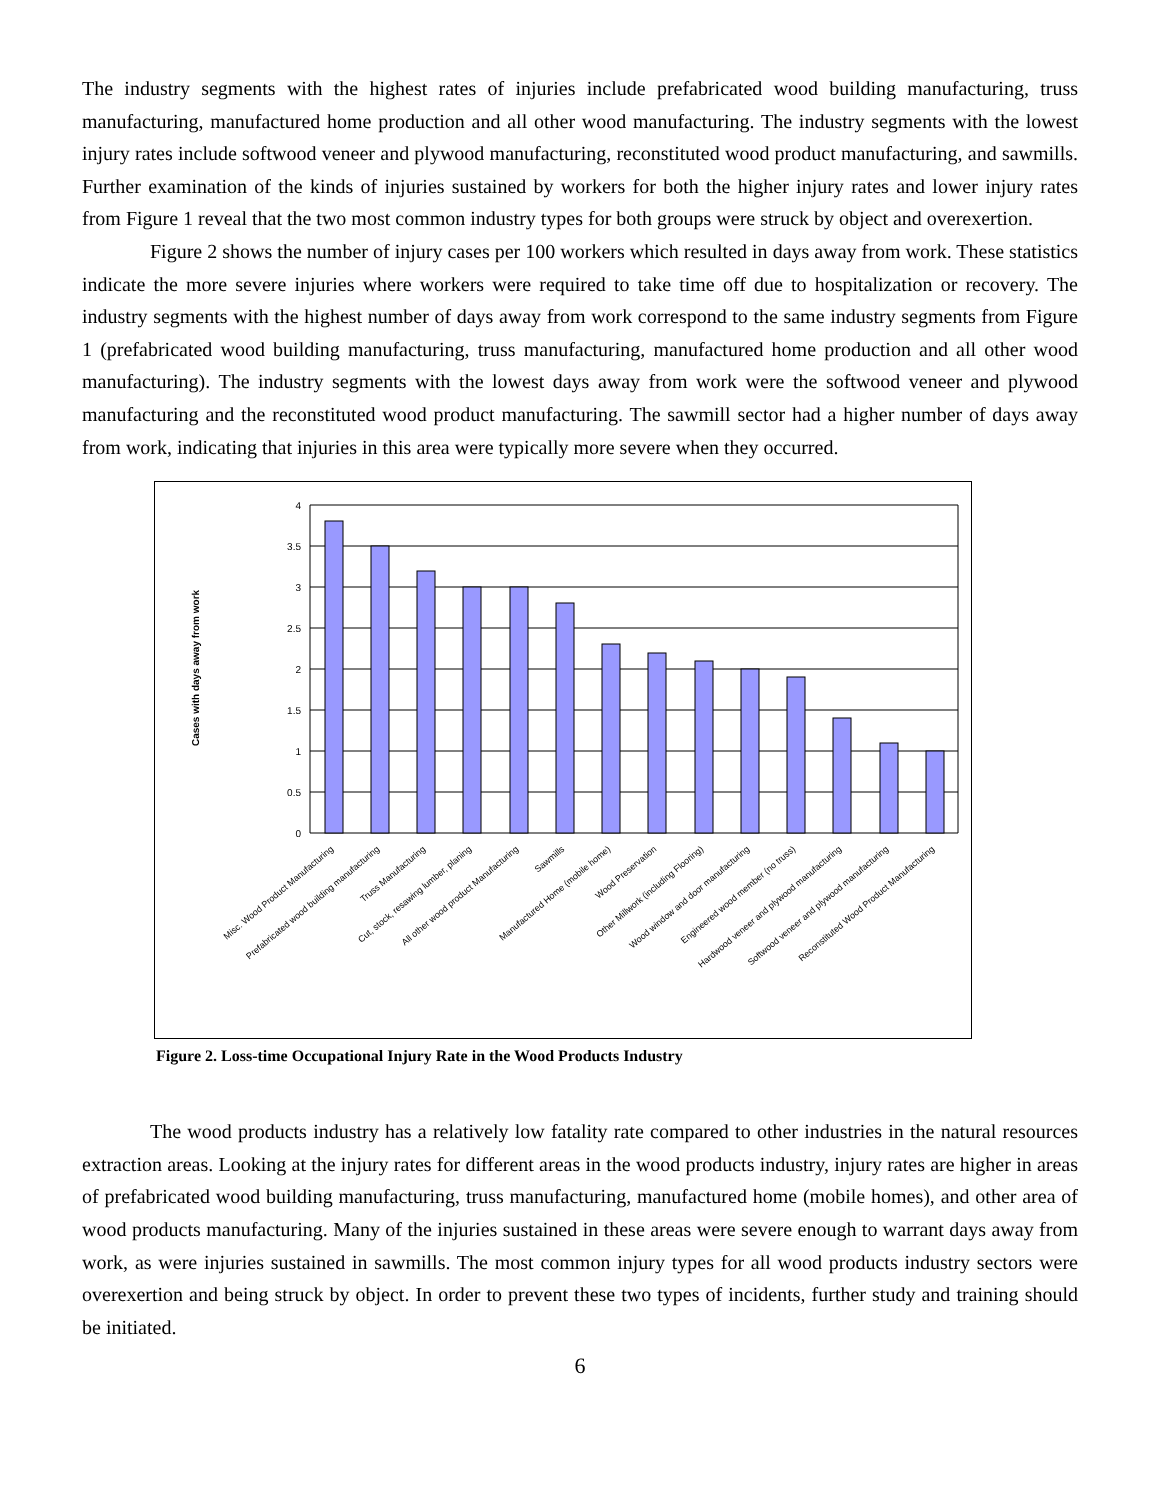The industry segments with the highest rates of injuries include prefabricated wood building manufacturing, truss manufacturing, manufactured home production and all other wood manufacturing. The industry segments with the lowest injury rates include softwood veneer and plywood manufacturing, reconstituted wood product manufacturing, and sawmills. Further examination of the kinds of injuries sustained by workers for both the higher injury rates and lower injury rates from Figure 1 reveal that the two most common industry types for both groups were struck by object and overexertion.
Figure 2 shows the number of injury cases per 100 workers which resulted in days away from work. These statistics indicate the more severe injuries where workers were required to take time off due to hospitalization or recovery. The industry segments with the highest number of days away from work correspond to the same industry segments from Figure 1 (prefabricated wood building manufacturing, truss manufacturing, manufactured home production and all other wood manufacturing). The industry segments with the lowest days away from work were the softwood veneer and plywood manufacturing and the reconstituted wood product manufacturing. The sawmill sector had a higher number of days away from work, indicating that injuries in this area were typically more severe when they occurred.
Cases with days away from work
4
3.5
3
2.5
2
1.5
1
0.5
0
Misc. Wood Product Manufacturing
Prefabricated wood building manufacturing
Truss Manufacturing
Cut, stock, resawing lumber, planing
All other wood product Manufacturing
Sawmills
Manufactured Home (mobile home)
Wood Preservation
Other Millwork (including Flooring)
Wood window and door manufacturing
Engineered wood member (no truss)
Hardwood veneer and plywood manufacturing
Softwood veneer and plywood manufacturing
Reconstituted Wood Product Manufacturing
Figure 2. Loss-time Occupational Injury Rate in the Wood Products Industry
The wood products industry has a relatively low fatality rate compared to other industries in the natural resources extraction areas. Looking at the injury rates for different areas in the wood products industry, injury rates are higher in areas of prefabricated wood building manufacturing, truss manufacturing, manufactured home (mobile homes), and other area of wood products manufacturing. Many of the injuries sustained in these areas were severe enough to warrant days away from work, as were injuries sustained in sawmills. The most common injury types for all wood products industry sectors were overexertion and being struck by object. In order to prevent these two types of incidents, further study and training should be initiated.
6